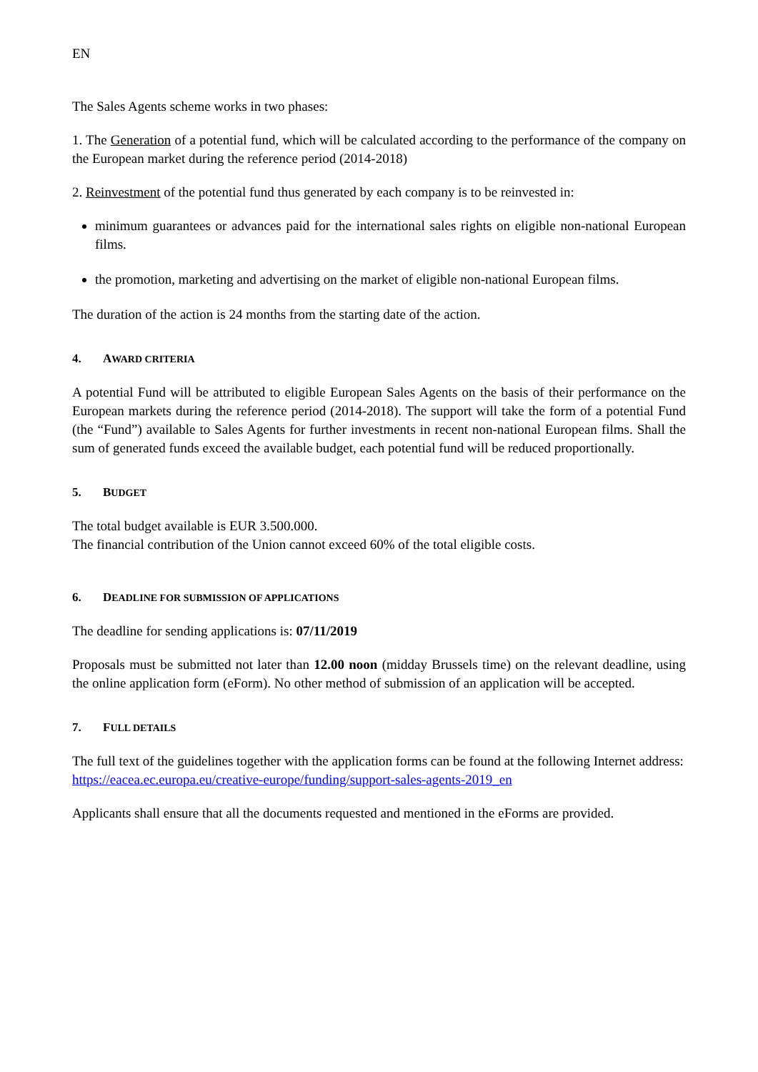EN
The Sales Agents scheme works in two phases:
1. The Generation of a potential fund, which will be calculated according to the performance of the company on the European market during the reference period (2014-2018)
2. Reinvestment of the potential fund thus generated by each company is to be reinvested in:
minimum guarantees or advances paid for the international sales rights on eligible non-national European films.
the promotion, marketing and advertising on the market of eligible non-national European films.
The duration of the action is 24 months from the starting date of the action.
4. AWARD CRITERIA
A potential Fund will be attributed to eligible European Sales Agents on the basis of their performance on the European markets during the reference period (2014-2018). The support will take the form of a potential Fund (the “Fund”) available to Sales Agents for further investments in recent non-national European films. Shall the sum of generated funds exceed the available budget, each potential fund will be reduced proportionally.
5. BUDGET
The total budget available is EUR 3.500.000.
The financial contribution of the Union cannot exceed 60% of the total eligible costs.
6. DEADLINE FOR SUBMISSION OF APPLICATIONS
The deadline for sending applications is: 07/11/2019
Proposals must be submitted not later than 12.00 noon (midday Brussels time) on the relevant deadline, using the online application form (eForm). No other method of submission of an application will be accepted.
7. FULL DETAILS
The full text of the guidelines together with the application forms can be found at the following Internet address:
https://eacea.ec.europa.eu/creative-europe/funding/support-sales-agents-2019_en
Applicants shall ensure that all the documents requested and mentioned in the eForms are provided.